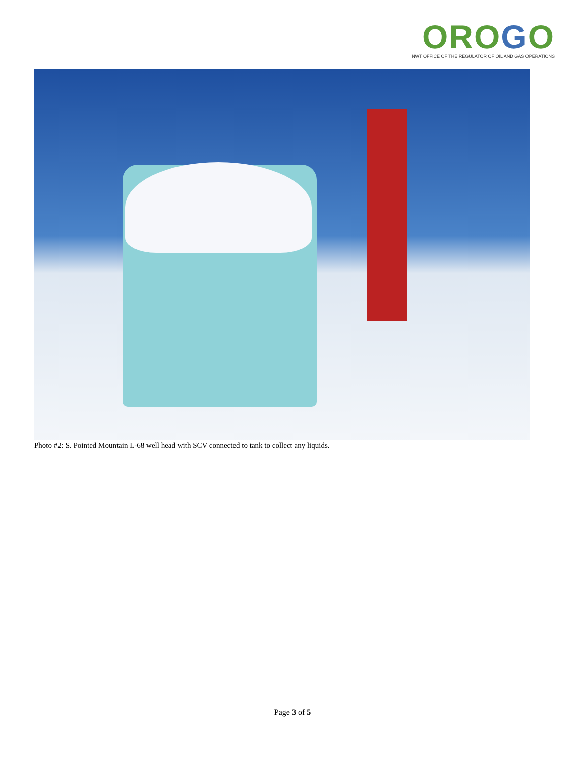OROGO
NWT OFFICE OF THE REGULATOR OF OIL AND GAS OPERATIONS
Photo #2: S. Pointed Mountain L-68 well head with SCV connected to tank to collect any liquids.
Page 3 of 5